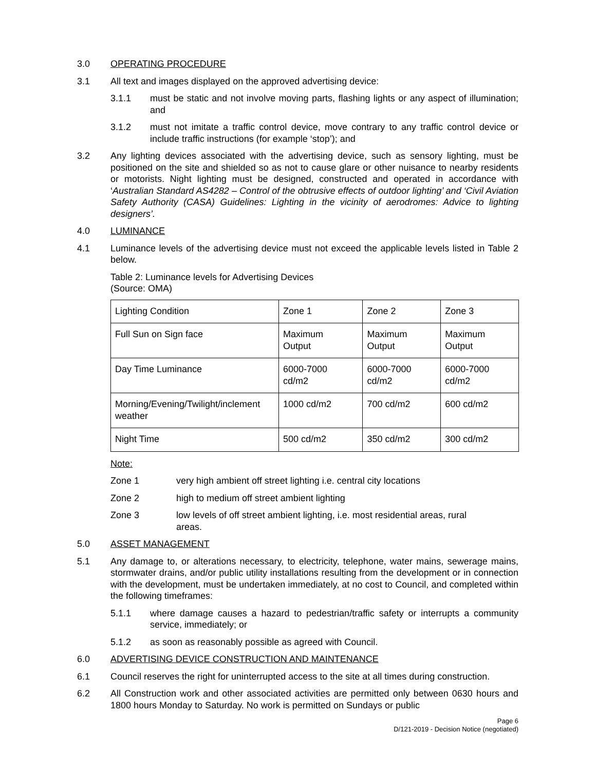3.0 OPERATING PROCEDURE
3.1 All text and images displayed on the approved advertising device:
3.1.1 must be static and not involve moving parts, flashing lights or any aspect of illumination; and
3.1.2 must not imitate a traffic control device, move contrary to any traffic control device or include traffic instructions (for example ‘stop’); and
3.2 Any lighting devices associated with the advertising device, such as sensory lighting, must be positioned on the site and shielded so as not to cause glare or other nuisance to nearby residents or motorists. Night lighting must be designed, constructed and operated in accordance with ‘Australian Standard AS4282 – Control of the obtrusive effects of outdoor lighting’ and ‘Civil Aviation Safety Authority (CASA) Guidelines: Lighting in the vicinity of aerodromes: Advice to lighting designers’.
4.0 LUMINANCE
4.1 Luminance levels of the advertising device must not exceed the applicable levels listed in Table 2 below.
Table 2: Luminance levels for Advertising Devices
(Source: OMA)
| Lighting Condition | Zone 1 | Zone 2 | Zone 3 |
| Full Sun on Sign face | Maximum Output | Maximum Output | Maximum Output |
| Day Time Luminance | 6000-7000 cd/m2 | 6000-7000 cd/m2 | 6000-7000 cd/m2 |
| Morning/Evening/Twilight/inclement weather | 1000 cd/m2 | 700 cd/m2 | 600 cd/m2 |
| Night Time | 500 cd/m2 | 350 cd/m2 | 300 cd/m2 |
Note:
Zone 1 very high ambient off street lighting i.e. central city locations
Zone 2 high to medium off street ambient lighting
Zone 3 low levels of off street ambient lighting, i.e. most residential areas, rural areas.
5.0 ASSET MANAGEMENT
5.1 Any damage to, or alterations necessary, to electricity, telephone, water mains, sewerage mains, stormwater drains, and/or public utility installations resulting from the development or in connection with the development, must be undertaken immediately, at no cost to Council, and completed within the following timeframes:
5.1.1 where damage causes a hazard to pedestrian/traffic safety or interrupts a community service, immediately; or
5.1.2 as soon as reasonably possible as agreed with Council.
6.0 ADVERTISING DEVICE CONSTRUCTION AND MAINTENANCE
6.1 Council reserves the right for uninterrupted access to the site at all times during construction.
6.2 All Construction work and other associated activities are permitted only between 0630 hours and 1800 hours Monday to Saturday. No work is permitted on Sundays or public
Page 6
D/121-2019 - Decision Notice (negotiated)